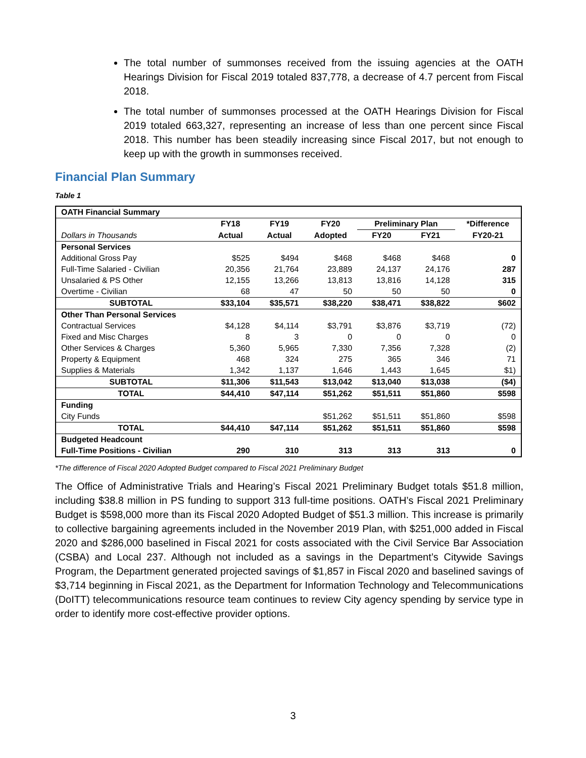The total number of summonses received from the issuing agencies at the OATH Hearings Division for Fiscal 2019 totaled 837,778, a decrease of 4.7 percent from Fiscal 2018.
The total number of summonses processed at the OATH Hearings Division for Fiscal 2019 totaled 663,327, representing an increase of less than one percent since Fiscal 2018. This number has been steadily increasing since Fiscal 2017, but not enough to keep up with the growth in summonses received.
Financial Plan Summary
Table 1
| OATH Financial Summary | | | | | | |
| --- | --- | --- | --- | --- | --- | --- |
| | FY18 | FY19 | FY20 | Preliminary Plan | | *Difference |
| Dollars in Thousands | Actual | Actual | Adopted | FY20 | FY21 | FY20-21 |
| Personal Services | | | | | | |
| Additional Gross Pay | $525 | $494 | $468 | $468 | $468 | 0 |
| Full-Time Salaried - Civilian | 20,356 | 21,764 | 23,889 | 24,137 | 24,176 | 287 |
| Unsalaried & PS Other | 12,155 | 13,266 | 13,813 | 13,816 | 14,128 | 315 |
| Overtime - Civilian | 68 | 47 | 50 | 50 | 50 | 0 |
| SUBTOTAL | $33,104 | $35,571 | $38,220 | $38,471 | $38,822 | $602 |
| Other Than Personal Services | | | | | | |
| Contractual Services | $4,128 | $4,114 | $3,791 | $3,876 | $3,719 | (72) |
| Fixed and Misc Charges | 8 | 3 | 0 | 0 | 0 | 0 |
| Other Services & Charges | 5,360 | 5,965 | 7,330 | 7,356 | 7,328 | (2) |
| Property & Equipment | 468 | 324 | 275 | 365 | 346 | 71 |
| Supplies & Materials | 1,342 | 1,137 | 1,646 | 1,443 | 1,645 | $1) |
| SUBTOTAL | $11,306 | $11,543 | $13,042 | $13,040 | $13,038 | ($4) |
| TOTAL | $44,410 | $47,114 | $51,262 | $51,511 | $51,860 | $598 |
| Funding | | | | | | |
| City Funds | | | $51,262 | $51,511 | $51,860 | $598 |
| TOTAL | $44,410 | $47,114 | $51,262 | $51,511 | $51,860 | $598 |
| Budgeted Headcount | | | | | | |
| Full-Time Positions - Civilian | 290 | 310 | 313 | 313 | 313 | 0 |
*The difference of Fiscal 2020 Adopted Budget compared to Fiscal 2021 Preliminary Budget
The Office of Administrative Trials and Hearing’s Fiscal 2021 Preliminary Budget totals $51.8 million, including $38.8 million in PS funding to support 313 full-time positions. OATH’s Fiscal 2021 Preliminary Budget is $598,000 more than its Fiscal 2020 Adopted Budget of $51.3 million. This increase is primarily to collective bargaining agreements included in the November 2019 Plan, with $251,000 added in Fiscal 2020 and $286,000 baselined in Fiscal 2021 for costs associated with the Civil Service Bar Association (CSBA) and Local 237. Although not included as a savings in the Department’s Citywide Savings Program, the Department generated projected savings of $1,857 in Fiscal 2020 and baselined savings of $3,714 beginning in Fiscal 2021, as the Department for Information Technology and Telecommunications (DoITT) telecommunications resource team continues to review City agency spending by service type in order to identify more cost-effective provider options.
3